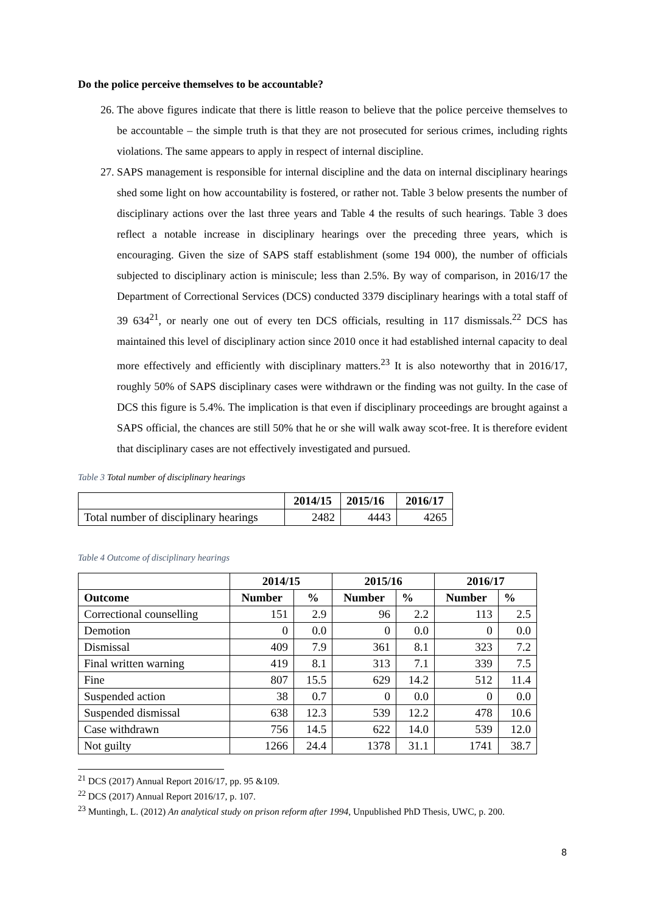Do the police perceive themselves to be accountable?
26. The above figures indicate that there is little reason to believe that the police perceive themselves to be accountable – the simple truth is that they are not prosecuted for serious crimes, including rights violations. The same appears to apply in respect of internal discipline.
27. SAPS management is responsible for internal discipline and the data on internal disciplinary hearings shed some light on how accountability is fostered, or rather not. Table 3 below presents the number of disciplinary actions over the last three years and Table 4 the results of such hearings. Table 3 does reflect a notable increase in disciplinary hearings over the preceding three years, which is encouraging. Given the size of SAPS staff establishment (some 194 000), the number of officials subjected to disciplinary action is miniscule; less than 2.5%. By way of comparison, in 2016/17 the Department of Correctional Services (DCS) conducted 3379 disciplinary hearings with a total staff of 39 634<sup>21</sup>, or nearly one out of every ten DCS officials, resulting in 117 dismissals.<sup>22</sup> DCS has maintained this level of disciplinary action since 2010 once it had established internal capacity to deal more effectively and efficiently with disciplinary matters.<sup>23</sup> It is also noteworthy that in 2016/17, roughly 50% of SAPS disciplinary cases were withdrawn or the finding was not guilty. In the case of DCS this figure is 5.4%. The implication is that even if disciplinary proceedings are brought against a SAPS official, the chances are still 50% that he or she will walk away scot-free. It is therefore evident that disciplinary cases are not effectively investigated and pursued.
Table 3 Total number of disciplinary hearings
| | 2014/15 | 2015/16 | 2016/17 |
| Total number of disciplinary hearings | 2482 | 4443 | 4265 |
Table 4 Outcome of disciplinary hearings
| | 2014/15 | | 2015/16 | | 2016/17 | |
| Outcome | Number | % | Number | % | Number | % |
| Correctional counselling | 151 | 2.9 | 96 | 2.2 | 113 | 2.5 |
| Demotion | 0 | 0.0 | 0 | 0.0 | 0 | 0.0 |
| Dismissal | 409 | 7.9 | 361 | 8.1 | 323 | 7.2 |
| Final written warning | 419 | 8.1 | 313 | 7.1 | 339 | 7.5 |
| Fine | 807 | 15.5 | 629 | 14.2 | 512 | 11.4 |
| Suspended action | 38 | 0.7 | 0 | 0.0 | 0 | 0.0 |
| Suspended dismissal | 638 | 12.3 | 539 | 12.2 | 478 | 10.6 |
| Case withdrawn | 756 | 14.5 | 622 | 14.0 | 539 | 12.0 |
| Not guilty | 1266 | 24.4 | 1378 | 31.1 | 1741 | 38.7 |
<sup>21</sup> DCS (2017) Annual Report 2016/17, pp. 95 &109.
<sup>22</sup> DCS (2017) Annual Report 2016/17, p. 107.
<sup>23</sup> Muntingh, L. (2012) An analytical study on prison reform after 1994, Unpublished PhD Thesis, UWC, p. 200.
8